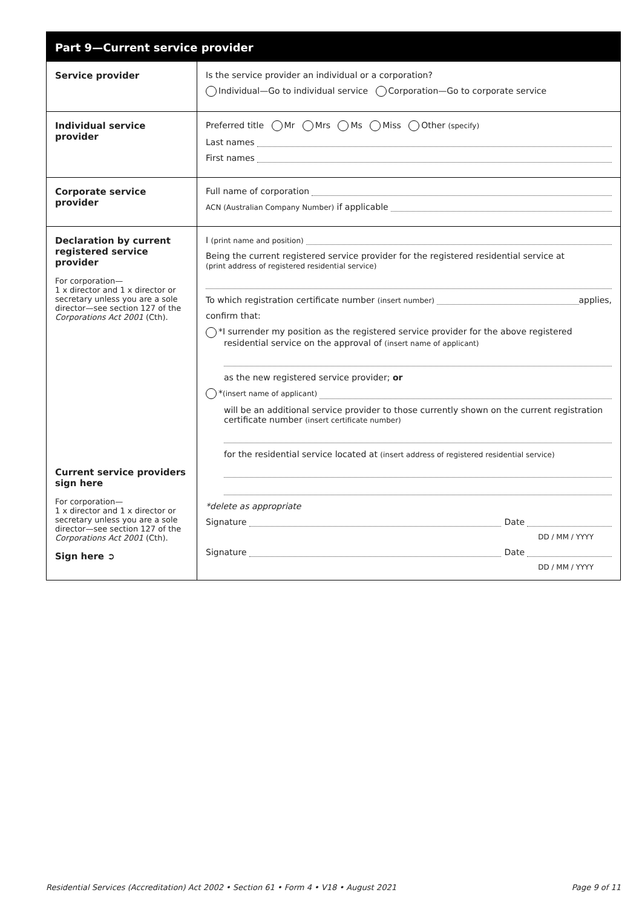Part 9—Current service provider
| Service provider | Is the service provider an individual or a corporation? Individual—Go to individual service Corporation—Go to corporate service |
| Individual service provider | Preferred title Mr Mrs Ms Miss Other (specify) Last names First names |
| Corporate service provider | Full name of corporation ACN (Australian Company Number) if applicable |
| Declaration by current registered service provider For corporation— 1 x director and 1 x director or secretary unless you are a sole director—see section 127 of the Corporations Act 2001 (Cth). Current service providers sign here For corporation— 1 x director and 1 x director or secretary unless you are a sole director—see section 127 of the Corporations Act 2001 (Cth). Sign here ➲ | I (print name and position) Being the current registered service provider for the registered residential service at (print address of registered residential service) To which registration certificate number (insert number) applies, confirm that: *I surrender my position as the registered service provider for the above registered residential service on the approval of (insert name of applicant) as the new registered service provider; or * (insert name of applicant) will be an additional service provider to those currently shown on the current registration certificate number (insert certificate number) for the residential service located at (insert address of registered residential service) *delete as appropriate Signature Date DD / MM / YYYY Signature Date DD / MM / YYYY |
Residential Services (Accreditation) Act 2002 • Section 61 • Form 4 • V18 • August 2021 Page 9 of 11